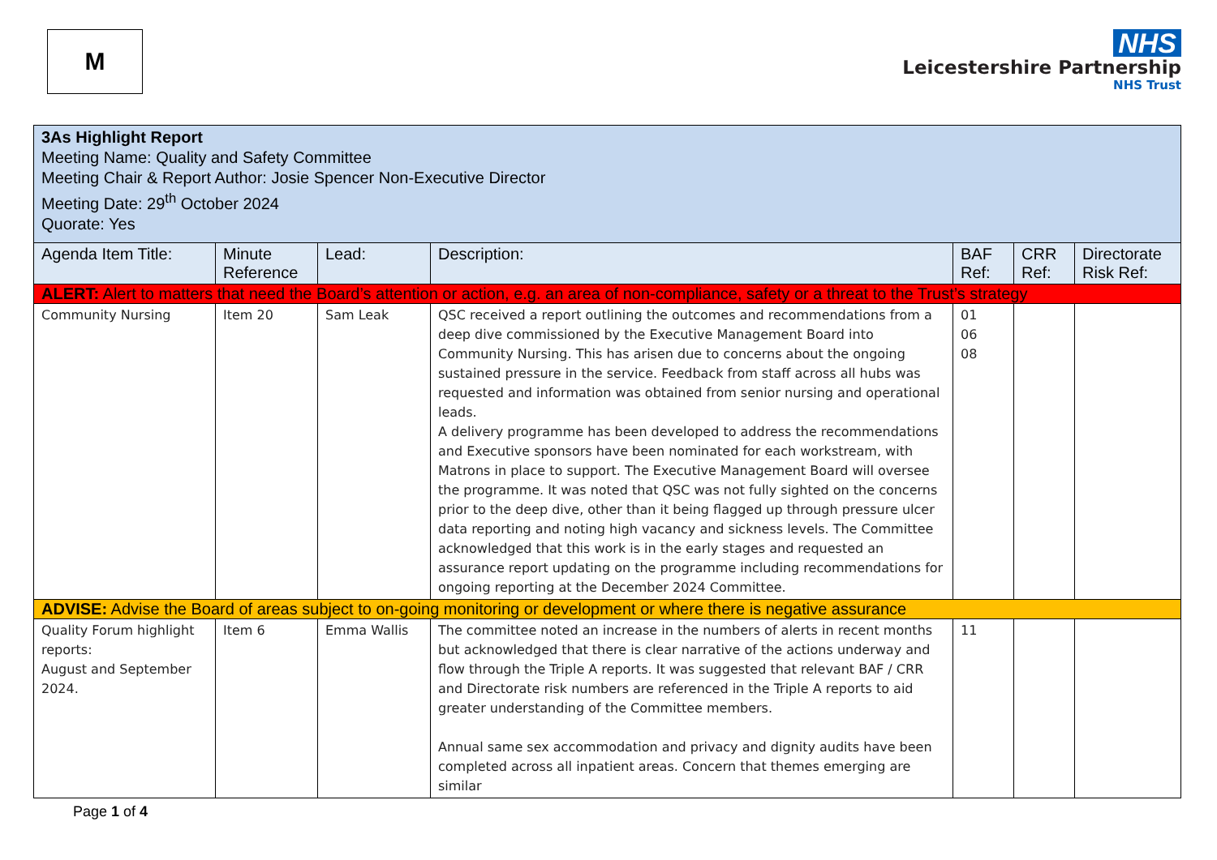M
NHS
Leicestershire Partnership
NHS Trust
| 3As Highlight Report Meeting Name: Quality and Safety Committee Meeting Chair & Report Author: Josie Spencer Non-Executive Director Meeting Date: 29<sup>th</sup> October 2024 Quorate: Yes | | | | | | |
| Agenda Item Title: | Minute Reference | Lead: | Description: | BAF Ref: | CRR Ref: | Directorate Risk Ref: |
| ALERT: Alert to matters that need the Board’s attention or action, e.g. an area of non-compliance, safety or a threat to the Trust’s strategy | | | | | | |
| Community Nursing | Item 20 | Sam Leak | QSC received a report outlining the outcomes and recommendations from a deep dive commissioned by the Executive Management Board into Community Nursing. This has arisen due to concerns about the ongoing sustained pressure in the service. Feedback from staff across all hubs was requested and information was obtained from senior nursing and operational leads. A delivery programme has been developed to address the recommendations and Executive sponsors have been nominated for each workstream, with Matrons in place to support. The Executive Management Board will oversee the programme. It was noted that QSC was not fully sighted on the concerns prior to the deep dive, other than it being flagged up through pressure ulcer data reporting and noting high vacancy and sickness levels. The Committee acknowledged that this work is in the early stages and requested an assurance report updating on the programme including recommendations for ongoing reporting at the December 2024 Committee. | 01 06 08 | | |
| ADVISE: Advise the Board of areas subject to on-going monitoring or development or where there is negative assurance | | | | | | |
| Quality Forum highlight reports: August and September 2024. | Item 6 | Emma Wallis | The committee noted an increase in the numbers of alerts in recent months but acknowledged that there is clear narrative of the actions underway and flow through the Triple A reports. It was suggested that relevant BAF / CRR and Directorate risk numbers are referenced in the Triple A reports to aid greater understanding of the Committee members. Annual same sex accommodation and privacy and dignity audits have been completed across all inpatient areas. Concern that themes emerging are similar | 11 | | |
Page 1 of 4